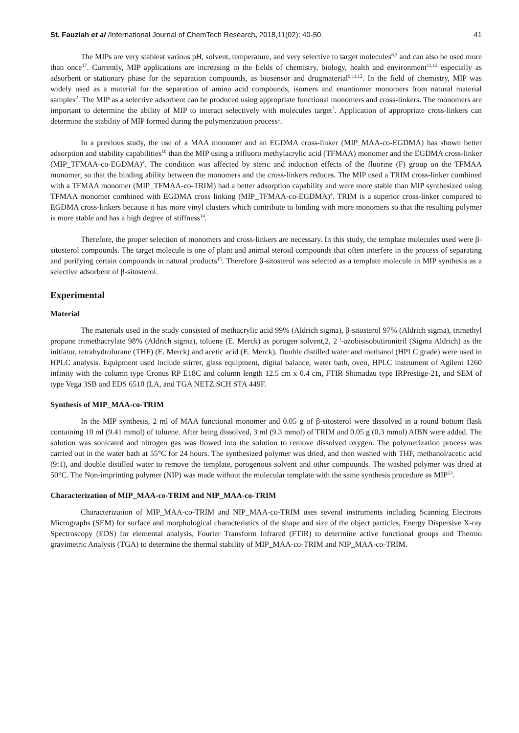St. Fauziah et al /International Journal of ChemTech Research, 2018,11(02): 40-50. 41
The MIPs are very stableat various pH, solvent, temperature, and very selective to target molecules<sup>6,3</sup> and can also be used more than once<sup>17</sup>. Currently, MIP applications are increasing in the fields of chemistry, biology, health and environment<sup>11,12</sup> especially as adsorbent or stationary phase for the separation compounds, as biosensor and drugmaterial<sup>9,11,12</sup>. In the field of chemistry, MIP was widely used as a material for the separation of amino acid compounds, isomers and enantiomer monomers from natural material samples<sup>2</sup>. The MIP as a selective adsorbent can be produced using appropriate functional monomers and cross-linkers. The monomers are important to determine the ability of MIP to interact selectively with molecules target<sup>7</sup>. Application of appropriate cross-linkers can determine the stability of MIP formed during the polymerization process<sup>1</sup>.
In a previous study, the use of a MAA monomer and an EGDMA cross-linker (MIP_MAA-co-EGDMA) has shown better adsorption and stability capabilities<sup>10</sup> than the MIP using a trifluoro methylacrylic acid (TFMAA) monomer and the EGDMA cross-linker (MIP_TFMAA-co-EGDMA)<sup>4</sup>. The condition was affected by steric and induction effects of the fluorine (F) group on the TFMAA monomer, so that the binding ability between the monomers and the cross-linkers reduces. The MIP used a TRIM cross-linker combined with a TFMAA monomer (MIP_TFMAA-co-TRIM) had a better adsorption capability and were more stable than MIP synthesized using TFMAA monomer combined with EGDMA cross linking (MIP_TFMAA-co-EGDMA)<sup>4</sup>. TRIM is a superior cross-linker compared to EGDMA cross-linkers because it has more vinyl clusters which contribute to binding with more monomers so that the resulting polymer is more stable and has a high degree of stiffness<sup>14</sup>.
Therefore, the proper selection of monomers and cross-linkers are necessary. In this study, the template molecules used were β-sitosterol compounds. The target molecule is one of plant and animal steroid compounds that often interfere in the process of separating and purifying certain compounds in natural products<sup>15</sup>. Therefore β-sitosterol was selected as a template molecule in MIP synthesis as a selective adsorbent of β-sitosterol.
Experimental
Material
The materials used in the study consisted of methacrylic acid 99% (Aldrich sigma), β-sitosterol 97% (Aldrich sigma), trimethyl propane trimethacrylate 98% (Aldrich sigma), toluene (E. Merck) as porogen solvent,2, 2 '-azobisisobutironitril (Sigma Aldrich) as the initiator, tetrahydrofurane (THF) (E. Merck) and acetic acid (E. Merck). Double distilled water and methanol (HPLC grade) were used in HPLC analysis. Equipment used include stirrer, glass equipment, digital balance, water bath, oven, HPLC instrument of Agilent 1260 infinity with the column type Cronus RP E18C and column length 12.5 cm x 0.4 cm, FTIR Shimadzu type IRPrestige-21, and SEM of type Vega 3SB and EDS 6510 (LA, and TGA NETZ.SCH STA 449F.
Synthesis of MIP_MAA-co-TRIM
In the MIP synthesis, 2 ml of MAA functional monomer and 0.05 g of β-sitosterol were dissolved in a round bottom flask containing 10 ml (9.41 mmol) of toluene. After being dissolved, 3 ml (9.3 mmol) of TRIM and 0.05 g (0.3 mmol) AIBN were added. The solution was sonicated and nitrogen gas was flowed into the solution to remove dissolved oxygen. The polymerization process was carried out in the water bath at 55°C for 24 hours. The synthesized polymer was dried, and then washed with THF, methanol/acetic acid (9:1), and double distilled water to remove the template, porogenous solvent and other compounds. The washed polymer was dried at 50°C. The Non-imprinting polymer (NIP) was made without the molecular template with the same synthesis procedure as MIP<sup>13</sup>.
Characterization of MIP_MAA-co-TRIM and NIP_MAA-co-TRIM
Characterization of MIP_MAA-co-TRIM and NIP_MAA-co-TRIM uses several instruments including Scanning Electrons Micrographs (SEM) for surface and morphological characteristics of the shape and size of the object particles, Energy Dispersive X-ray Spectroscopy (EDS) for elemental analysis, Fourier Transform Infrared (FTIR) to determine active functional groups and Thermo gravimetric Analysis (TGA) to determine the thermal stability of MIP_MAA-co-TRIM and NIP_MAA-co-TRIM.